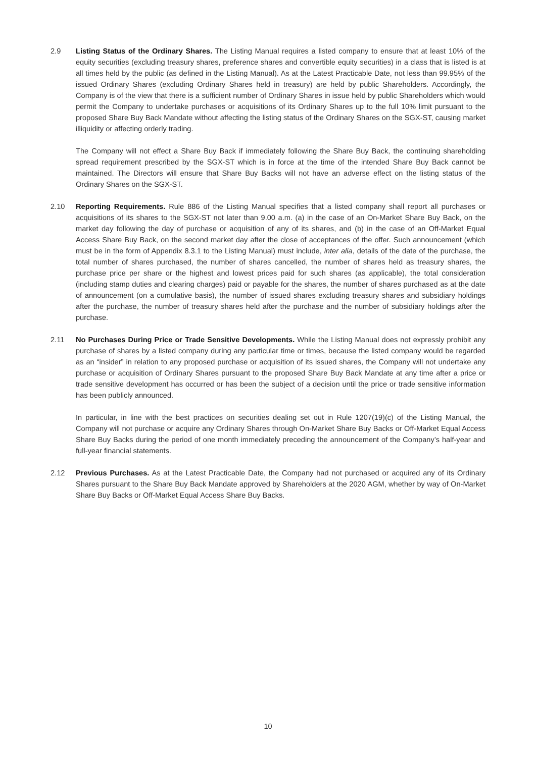2.9 Listing Status of the Ordinary Shares. The Listing Manual requires a listed company to ensure that at least 10% of the equity securities (excluding treasury shares, preference shares and convertible equity securities) in a class that is listed is at all times held by the public (as defined in the Listing Manual). As at the Latest Practicable Date, not less than 99.95% of the issued Ordinary Shares (excluding Ordinary Shares held in treasury) are held by public Shareholders. Accordingly, the Company is of the view that there is a sufficient number of Ordinary Shares in issue held by public Shareholders which would permit the Company to undertake purchases or acquisitions of its Ordinary Shares up to the full 10% limit pursuant to the proposed Share Buy Back Mandate without affecting the listing status of the Ordinary Shares on the SGX-ST, causing market illiquidity or affecting orderly trading.
The Company will not effect a Share Buy Back if immediately following the Share Buy Back, the continuing shareholding spread requirement prescribed by the SGX-ST which is in force at the time of the intended Share Buy Back cannot be maintained. The Directors will ensure that Share Buy Backs will not have an adverse effect on the listing status of the Ordinary Shares on the SGX-ST.
2.10 Reporting Requirements. Rule 886 of the Listing Manual specifies that a listed company shall report all purchases or acquisitions of its shares to the SGX-ST not later than 9.00 a.m. (a) in the case of an On-Market Share Buy Back, on the market day following the day of purchase or acquisition of any of its shares, and (b) in the case of an Off-Market Equal Access Share Buy Back, on the second market day after the close of acceptances of the offer. Such announcement (which must be in the form of Appendix 8.3.1 to the Listing Manual) must include, inter alia, details of the date of the purchase, the total number of shares purchased, the number of shares cancelled, the number of shares held as treasury shares, the purchase price per share or the highest and lowest prices paid for such shares (as applicable), the total consideration (including stamp duties and clearing charges) paid or payable for the shares, the number of shares purchased as at the date of announcement (on a cumulative basis), the number of issued shares excluding treasury shares and subsidiary holdings after the purchase, the number of treasury shares held after the purchase and the number of subsidiary holdings after the purchase.
2.11 No Purchases During Price or Trade Sensitive Developments. While the Listing Manual does not expressly prohibit any purchase of shares by a listed company during any particular time or times, because the listed company would be regarded as an “insider” in relation to any proposed purchase or acquisition of its issued shares, the Company will not undertake any purchase or acquisition of Ordinary Shares pursuant to the proposed Share Buy Back Mandate at any time after a price or trade sensitive development has occurred or has been the subject of a decision until the price or trade sensitive information has been publicly announced.
In particular, in line with the best practices on securities dealing set out in Rule 1207(19)(c) of the Listing Manual, the Company will not purchase or acquire any Ordinary Shares through On-Market Share Buy Backs or Off-Market Equal Access Share Buy Backs during the period of one month immediately preceding the announcement of the Company’s half-year and full-year financial statements.
2.12 Previous Purchases. As at the Latest Practicable Date, the Company had not purchased or acquired any of its Ordinary Shares pursuant to the Share Buy Back Mandate approved by Shareholders at the 2020 AGM, whether by way of On-Market Share Buy Backs or Off-Market Equal Access Share Buy Backs.
10